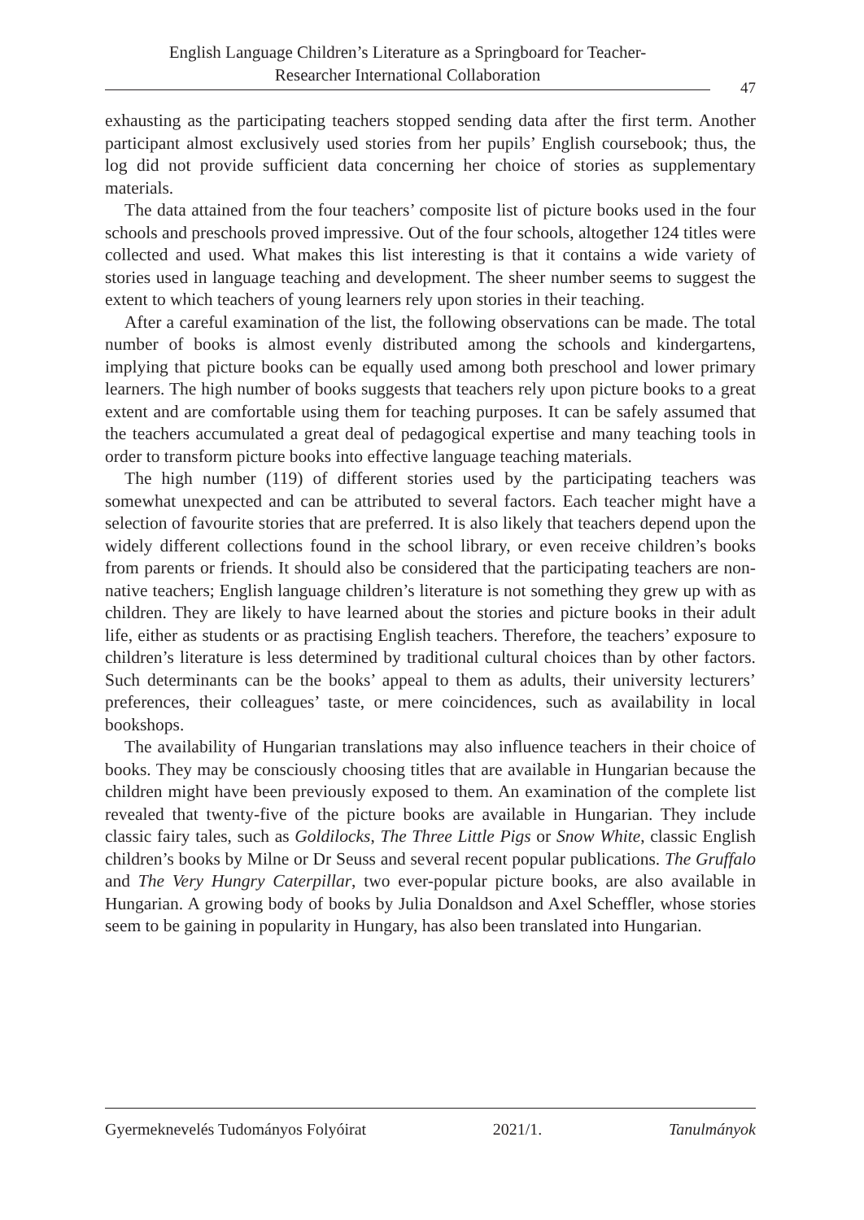English Language Children’s Literature as a Springboard for Teacher-
Researcher International Collaboration
47
exhausting as the participating teachers stopped sending data after the first term. Another participant almost exclusively used stories from her pupils’ English coursebook; thus, the log did not provide sufficient data concerning her choice of stories as supplementary materials.
The data attained from the four teachers’ composite list of picture books used in the four schools and preschools proved impressive. Out of the four schools, altogether 124 titles were collected and used. What makes this list interesting is that it contains a wide variety of stories used in language teaching and development. The sheer number seems to suggest the extent to which teachers of young learners rely upon stories in their teaching.
After a careful examination of the list, the following observations can be made. The total number of books is almost evenly distributed among the schools and kindergartens, implying that picture books can be equally used among both preschool and lower primary learners. The high number of books suggests that teachers rely upon picture books to a great extent and are comfortable using them for teaching purposes. It can be safely assumed that the teachers accumulated a great deal of pedagogical expertise and many teaching tools in order to transform picture books into effective language teaching materials.
The high number (119) of different stories used by the participating teachers was somewhat unexpected and can be attributed to several factors. Each teacher might have a selection of favourite stories that are preferred. It is also likely that teachers depend upon the widely different collections found in the school library, or even receive children’s books from parents or friends. It should also be considered that the participating teachers are non-native teachers; English language children’s literature is not something they grew up with as children. They are likely to have learned about the stories and picture books in their adult life, either as students or as practising English teachers. Therefore, the teachers’ exposure to children’s literature is less determined by traditional cultural choices than by other factors. Such determinants can be the books’ appeal to them as adults, their university lecturers’ preferences, their colleagues’ taste, or mere coincidences, such as availability in local bookshops.
The availability of Hungarian translations may also influence teachers in their choice of books. They may be consciously choosing titles that are available in Hungarian because the children might have been previously exposed to them. An examination of the complete list revealed that twenty-five of the picture books are available in Hungarian. They include classic fairy tales, such as Goldilocks, The Three Little Pigs or Snow White, classic English children’s books by Milne or Dr Seuss and several recent popular publications. The Gruffalo and The Very Hungry Caterpillar, two ever-popular picture books, are also available in Hungarian. A growing body of books by Julia Donaldson and Axel Scheffler, whose stories seem to be gaining in popularity in Hungary, has also been translated into Hungarian.
Gyermeknevelés Tudományos Folyóirat 2021/1. Tanulmányok